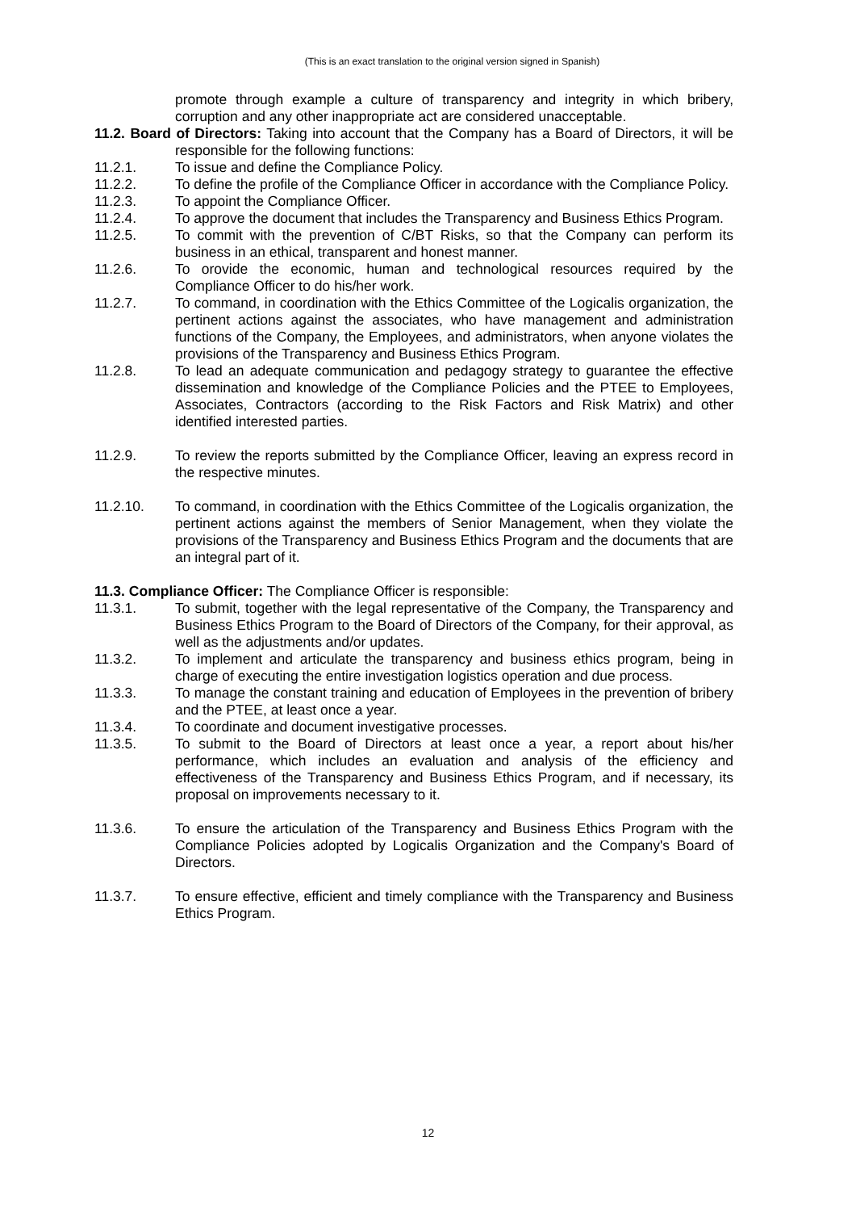(This is an exact translation to the original version signed in Spanish)
promote through example a culture of transparency and integrity in which bribery, corruption and any other inappropriate act are considered unacceptable.
11.2. Board of Directors: Taking into account that the Company has a Board of Directors, it will be responsible for the following functions:
11.2.1. To issue and define the Compliance Policy.
11.2.2. To define the profile of the Compliance Officer in accordance with the Compliance Policy.
11.2.3. To appoint the Compliance Officer.
11.2.4. To approve the document that includes the Transparency and Business Ethics Program.
11.2.5. To commit with the prevention of C/BT Risks, so that the Company can perform its business in an ethical, transparent and honest manner.
11.2.6. To orovide the economic, human and technological resources required by the Compliance Officer to do his/her work.
11.2.7. To command, in coordination with the Ethics Committee of the Logicalis organization, the pertinent actions against the associates, who have management and administration functions of the Company, the Employees, and administrators, when anyone violates the provisions of the Transparency and Business Ethics Program.
11.2.8. To lead an adequate communication and pedagogy strategy to guarantee the effective dissemination and knowledge of the Compliance Policies and the PTEE to Employees, Associates, Contractors (according to the Risk Factors and Risk Matrix) and other identified interested parties.
11.2.9. To review the reports submitted by the Compliance Officer, leaving an express record in the respective minutes.
11.2.10. To command, in coordination with the Ethics Committee of the Logicalis organization, the pertinent actions against the members of Senior Management, when they violate the provisions of the Transparency and Business Ethics Program and the documents that are an integral part of it.
11.3. Compliance Officer: The Compliance Officer is responsible:
11.3.1. To submit, together with the legal representative of the Company, the Transparency and Business Ethics Program to the Board of Directors of the Company, for their approval, as well as the adjustments and/or updates.
11.3.2. To implement and articulate the transparency and business ethics program, being in charge of executing the entire investigation logistics operation and due process.
11.3.3. To manage the constant training and education of Employees in the prevention of bribery and the PTEE, at least once a year.
11.3.4. To coordinate and document investigative processes.
11.3.5. To submit to the Board of Directors at least once a year, a report about his/her performance, which includes an evaluation and analysis of the efficiency and effectiveness of the Transparency and Business Ethics Program, and if necessary, its proposal on improvements necessary to it.
11.3.6. To ensure the articulation of the Transparency and Business Ethics Program with the Compliance Policies adopted by Logicalis Organization and the Company's Board of Directors.
11.3.7. To ensure effective, efficient and timely compliance with the Transparency and Business Ethics Program.
12